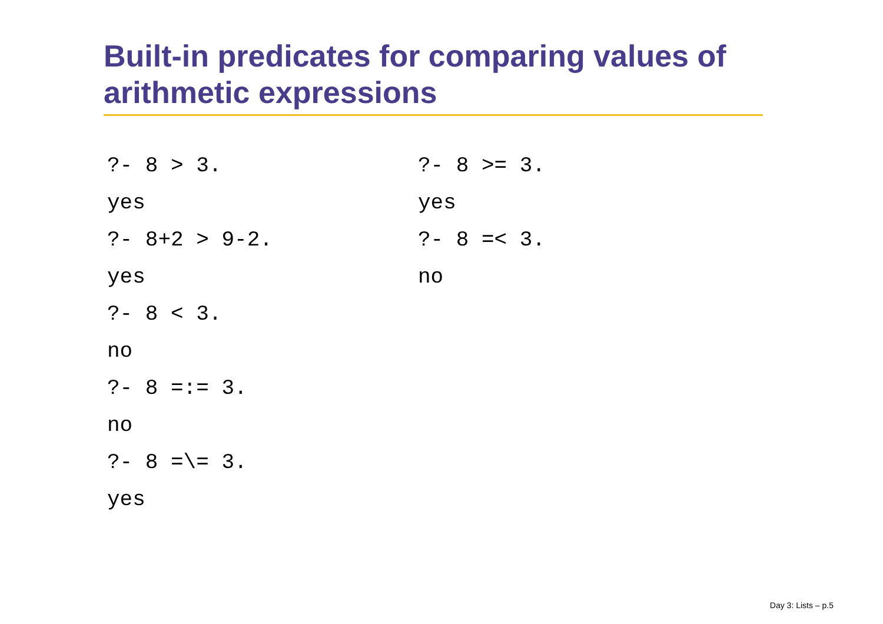Built-in predicates for comparing values of arithmetic expressions
?- 8 > 3.
yes
?- 8+2 > 9-2.
yes
?- 8 < 3.
no
?- 8 =:= 3.
no
?- 8 =\= 3.
yes
?- 8 >= 3.
yes
?- 8 =< 3.
no
Day 3: Lists – p.5